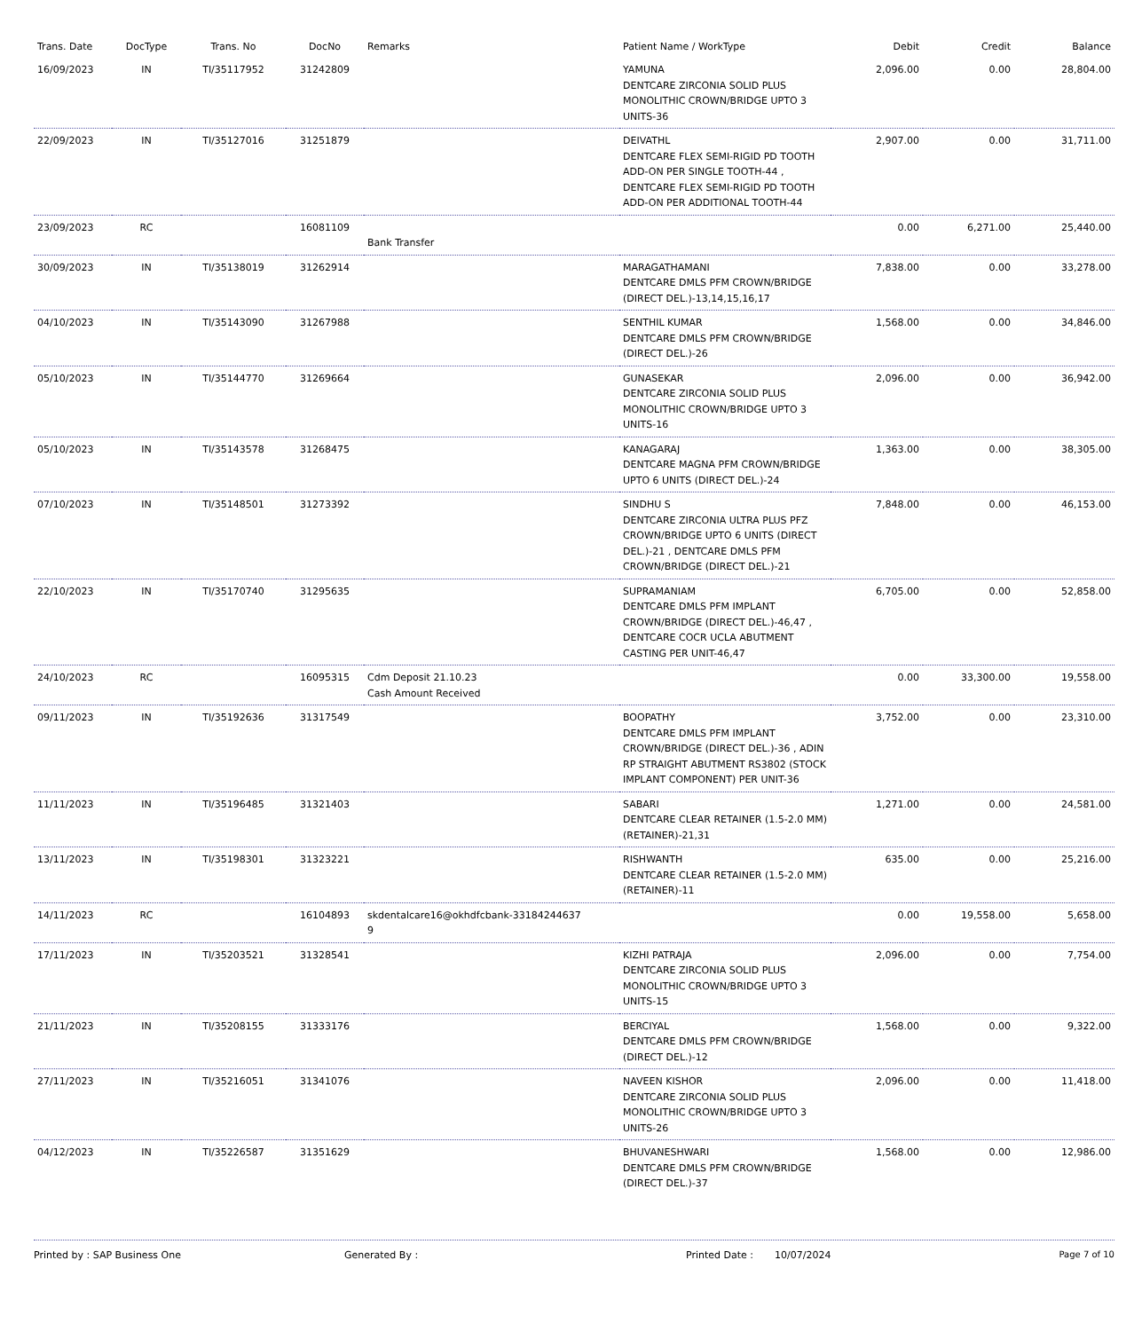| Trans. Date | DocType | Trans. No | DocNo | Remarks | Patient Name / WorkType | Debit | Credit | Balance |
| --- | --- | --- | --- | --- | --- | --- | --- | --- |
| 16/09/2023 | IN | TI/35117952 | 31242809 | | YAMUNA DENTCARE ZIRCONIA SOLID PLUS MONOLITHIC CROWN/BRIDGE UPTO 3 UNITS-36 | 2,096.00 | 0.00 | 28,804.00 |
| 22/09/2023 | IN | TI/35127016 | 31251879 | | DEIVATHL DENTCARE FLEX SEMI-RIGID PD TOOTH ADD-ON PER SINGLE TOOTH-44 , DENTCARE FLEX SEMI-RIGID PD TOOTH ADD-ON PER ADDITIONAL TOOTH-44 | 2,907.00 | 0.00 | 31,711.00 |
| 23/09/2023 | RC | | 16081109 | Bank Transfer | | 0.00 | 6,271.00 | 25,440.00 |
| 30/09/2023 | IN | TI/35138019 | 31262914 | | MARAGATHAMANI DENTCARE DMLS PFM CROWN/BRIDGE (DIRECT DEL.)-13,14,15,16,17 | 7,838.00 | 0.00 | 33,278.00 |
| 04/10/2023 | IN | TI/35143090 | 31267988 | | SENTHIL KUMAR DENTCARE DMLS PFM CROWN/BRIDGE (DIRECT DEL.)-26 | 1,568.00 | 0.00 | 34,846.00 |
| 05/10/2023 | IN | TI/35144770 | 31269664 | | GUNASEKAR DENTCARE ZIRCONIA SOLID PLUS MONOLITHIC CROWN/BRIDGE UPTO 3 UNITS-16 | 2,096.00 | 0.00 | 36,942.00 |
| 05/10/2023 | IN | TI/35143578 | 31268475 | | KANAGARAJ DENTCARE MAGNA PFM CROWN/BRIDGE UPTO 6 UNITS (DIRECT DEL.)-24 | 1,363.00 | 0.00 | 38,305.00 |
| 07/10/2023 | IN | TI/35148501 | 31273392 | | SINDHU S DENTCARE ZIRCONIA ULTRA PLUS PFZ CROWN/BRIDGE UPTO 6 UNITS (DIRECT DEL.)-21 , DENTCARE DMLS PFM CROWN/BRIDGE (DIRECT DEL.)-21 | 7,848.00 | 0.00 | 46,153.00 |
| 22/10/2023 | IN | TI/35170740 | 31295635 | | SUPRAMANIAM DENTCARE DMLS PFM IMPLANT CROWN/BRIDGE (DIRECT DEL.)-46,47 , DENTCARE COCR UCLA ABUTMENT CASTING PER UNIT-46,47 | 6,705.00 | 0.00 | 52,858.00 |
| 24/10/2023 | RC | | 16095315 | Cdm Deposit 21.10.23 Cash Amount Received | | 0.00 | 33,300.00 | 19,558.00 |
| 09/11/2023 | IN | TI/35192636 | 31317549 | | BOOPATHY DENTCARE DMLS PFM IMPLANT CROWN/BRIDGE (DIRECT DEL.)-36 , ADIN RP STRAIGHT ABUTMENT RS3802 (STOCK IMPLANT COMPONENT) PER UNIT-36 | 3,752.00 | 0.00 | 23,310.00 |
| 11/11/2023 | IN | TI/35196485 | 31321403 | | SABARI DENTCARE CLEAR RETAINER (1.5-2.0 MM) (RETAINER)-21,31 | 1,271.00 | 0.00 | 24,581.00 |
| 13/11/2023 | IN | TI/35198301 | 31323221 | | RISHWANTH DENTCARE CLEAR RETAINER (1.5-2.0 MM) (RETAINER)-11 | 635.00 | 0.00 | 25,216.00 |
| 14/11/2023 | RC | | 16104893 | skdentalcare16@okhdfcbank-33184244637 9 | | 0.00 | 19,558.00 | 5,658.00 |
| 17/11/2023 | IN | TI/35203521 | 31328541 | | KIZHI PATRAJA DENTCARE ZIRCONIA SOLID PLUS MONOLITHIC CROWN/BRIDGE UPTO 3 UNITS-15 | 2,096.00 | 0.00 | 7,754.00 |
| 21/11/2023 | IN | TI/35208155 | 31333176 | | BERCIYAL DENTCARE DMLS PFM CROWN/BRIDGE (DIRECT DEL.)-12 | 1,568.00 | 0.00 | 9,322.00 |
| 27/11/2023 | IN | TI/35216051 | 31341076 | | NAVEEN KISHOR DENTCARE ZIRCONIA SOLID PLUS MONOLITHIC CROWN/BRIDGE UPTO 3 UNITS-26 | 2,096.00 | 0.00 | 11,418.00 |
| 04/12/2023 | IN | TI/35226587 | 31351629 | | BHUVANESHWARI DENTCARE DMLS PFM CROWN/BRIDGE (DIRECT DEL.)-37 | 1,568.00 | 0.00 | 12,986.00 |
Printed by : SAP Business One Generated By : Printed Date : 10/07/2024 Page 7 of 10